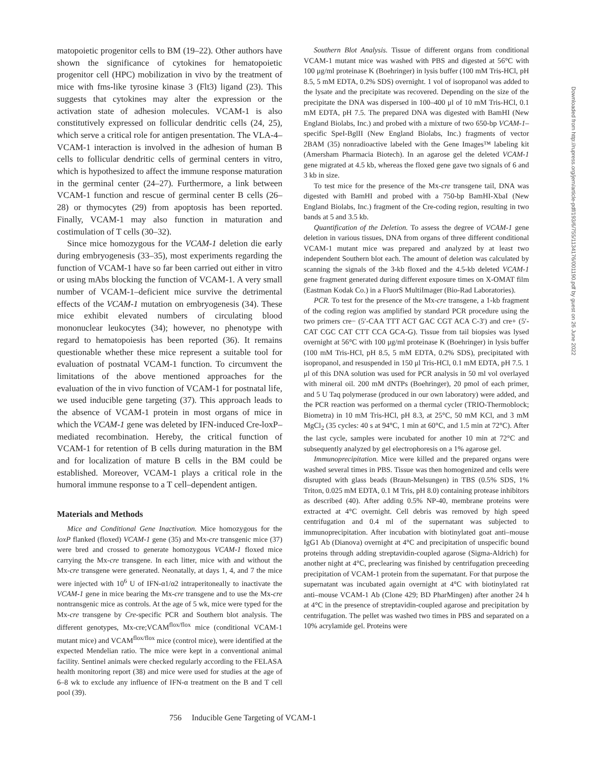matopoietic progenitor cells to BM (19–22). Other authors have shown the significance of cytokines for hematopoietic progenitor cell (HPC) mobilization in vivo by the treatment of mice with fms-like tyrosine kinase 3 (Flt3) ligand (23). This suggests that cytokines may alter the expression or the activation state of adhesion molecules. VCAM-1 is also constitutively expressed on follicular dendritic cells (24, 25), which serve a critical role for antigen presentation. The VLA-4–VCAM-1 interaction is involved in the adhesion of human B cells to follicular dendritic cells of germinal centers in vitro, which is hypothesized to affect the immune response maturation in the germinal center (24–27). Furthermore, a link between VCAM-1 function and rescue of germinal center B cells (26–28) or thymocytes (29) from apoptosis has been reported. Finally, VCAM-1 may also function in maturation and costimulation of T cells (30–32).
Since mice homozygous for the VCAM-1 deletion die early during embryogenesis (33–35), most experiments regarding the function of VCAM-1 have so far been carried out either in vitro or using mAbs blocking the function of VCAM-1. A very small number of VCAM-1–deficient mice survive the detrimental effects of the VCAM-1 mutation on embryogenesis (34). These mice exhibit elevated numbers of circulating blood mononuclear leukocytes (34); however, no phenotype with regard to hematopoiesis has been reported (36). It remains questionable whether these mice represent a suitable tool for evaluation of postnatal VCAM-1 function. To circumvent the limitations of the above mentioned approaches for the evaluation of the in vivo function of VCAM-1 for postnatal life, we used inducible gene targeting (37). This approach leads to the absence of VCAM-1 protein in most organs of mice in which the VCAM-1 gene was deleted by IFN-induced Cre-loxP–mediated recombination. Hereby, the critical function of VCAM-1 for retention of B cells during maturation in the BM and for localization of mature B cells in the BM could be established. Moreover, VCAM-1 plays a critical role in the humoral immune response to a T cell–dependent antigen.
Materials and Methods
Mice and Conditional Gene Inactivation. Mice homozygous for the loxP flanked (floxed) VCAM-1 gene (35) and Mx-cre transgenic mice (37) were bred and crossed to generate homozygous VCAM-1 floxed mice carrying the Mx-cre transgene. In each litter, mice with and without the Mx-cre transgene were generated. Neonatally, at days 1, 4, and 7 the mice were injected with 10<sup>6</sup> U of IFN-α1/α2 intraperitoneally to inactivate the VCAM-1 gene in mice bearing the Mx-cre transgene and to use the Mx-cre nontransgenic mice as controls. At the age of 5 wk, mice were typed for the Mx-cre transgene by Cre-specific PCR and Southern blot analysis. The different genotypes, Mx-cre;VCAM<sup>flox/flox</sup> mice (conditional VCAM-1 mutant mice) and VCAM<sup>flox/flox</sup> mice (control mice), were identified at the expected Mendelian ratio. The mice were kept in a conventional animal facility. Sentinel animals were checked regularly according to the FELASA health monitoring report (38) and mice were used for studies at the age of 6–8 wk to exclude any influence of IFN-α treatment on the B and T cell pool (39).
Southern Blot Analysis. Tissue of different organs from conditional VCAM-1 mutant mice was washed with PBS and digested at 56°C with 100 μg/ml proteinase K (Boehringer) in lysis buffer (100 mM Tris-HCl, pH 8.5, 5 mM EDTA, 0.2% SDS) overnight. 1 vol of isopropanol was added to the lysate and the precipitate was recovered. Depending on the size of the precipitate the DNA was dispersed in 100–400 μl of 10 mM Tris-HCl, 0.1 mM EDTA, pH 7.5. The prepared DNA was digested with BamHI (New England Biolabs, Inc.) and probed with a mixture of two 650-bp VCAM-1–specific SpeI-BglII (New England Biolabs, Inc.) fragments of vector 2BAM (35) nonradioactive labeled with the Gene Images™ labeling kit (Amersham Pharmacia Biotech). In an agarose gel the deleted VCAM-1 gene migrated at 4.5 kb, whereas the floxed gene gave two signals of 6 and 3 kb in size.
To test mice for the presence of the Mx-cre transgene tail, DNA was digested with BamHI and probed with a 750-bp BamHI-XbaI (New England Biolabs, Inc.) fragment of the Cre-coding region, resulting in two bands at 5 and 3.5 kb.
Quantification of the Deletion. To assess the degree of VCAM-1 gene deletion in various tissues, DNA from organs of three different conditional VCAM-1 mutant mice was prepared and analyzed by at least two independent Southern blot each. The amount of deletion was calculated by scanning the signals of the 3-kb floxed and the 4.5-kb deleted VCAM-1 gene fragment generated during different exposure times on X-OMAT film (Eastman Kodak Co.) in a FluorS MultiImager (Bio-Rad Laboratories).
PCR. To test for the presence of the Mx-cre transgene, a 1-kb fragment of the coding region was amplified by standard PCR procedure using the two primers cre− (5′-CAA TTT ACT GAC CGT ACA C-3′) and cre+ (5′-CAT CGC CAT CTT CCA GCA-G). Tissue from tail biopsies was lysed overnight at 56°C with 100 μg/ml proteinase K (Boehringer) in lysis buffer (100 mM Tris-HCl, pH 8.5, 5 mM EDTA, 0.2% SDS), precipitated with isopropanol, and resuspended in 150 μl Tris-HCl, 0.1 mM EDTA, pH 7.5. 1 μl of this DNA solution was used for PCR analysis in 50 ml vol overlayed with mineral oil. 200 mM dNTPs (Boehringer), 20 pmol of each primer, and 5 U Taq polymerase (produced in our own laboratory) were added, and the PCR reaction was performed on a thermal cycler (TRIO-Thermoblock; Biometra) in 10 mM Tris-HCl, pH 8.3, at 25°C, 50 mM KCl, and 3 mM MgCl<sub>2</sub> (35 cycles: 40 s at 94°C, 1 min at 60°C, and 1.5 min at 72°C). After the last cycle, samples were incubated for another 10 min at 72°C and subsequently analyzed by gel electrophoresis on a 1% agarose gel.
Immunoprecipitation. Mice were killed and the prepared organs were washed several times in PBS. Tissue was then homogenized and cells were disrupted with glass beads (Braun-Melsungen) in TBS (0.5% SDS, 1% Triton, 0.025 mM EDTA, 0.1 M Tris, pH 8.0) containing protease inhibitors as described (40). After adding 0.5% NP-40, membrane proteins were extracted at 4°C overnight. Cell debris was removed by high speed centrifugation and 0.4 ml of the supernatant was subjected to immunoprecipitation. After incubation with biotinylated goat anti–mouse IgG1 Ab (Dianova) overnight at 4°C and precipitation of unspecific bound proteins through adding streptavidin-coupled agarose (Sigma-Aldrich) for another night at 4°C, preclearing was finished by centrifugation preceeding precipitation of VCAM-1 protein from the supernatant. For that purpose the supernatant was incubated again overnight at 4°C with biotinylated rat anti–mouse VCAM-1 Ab (Clone 429; BD PharMingen) after another 24 h at 4°C in the presence of streptavidin-coupled agarose and precipitation by centrifugation. The pellet was washed two times in PBS and separated on a 10% acrylamide gel. Proteins were
756 Inducible Gene Targeting of VCAM-1
Downloaded from http://rupress.org/jem/article-pdf/193/6/755/1134176/001190.pdf by guest on 26 June 2022